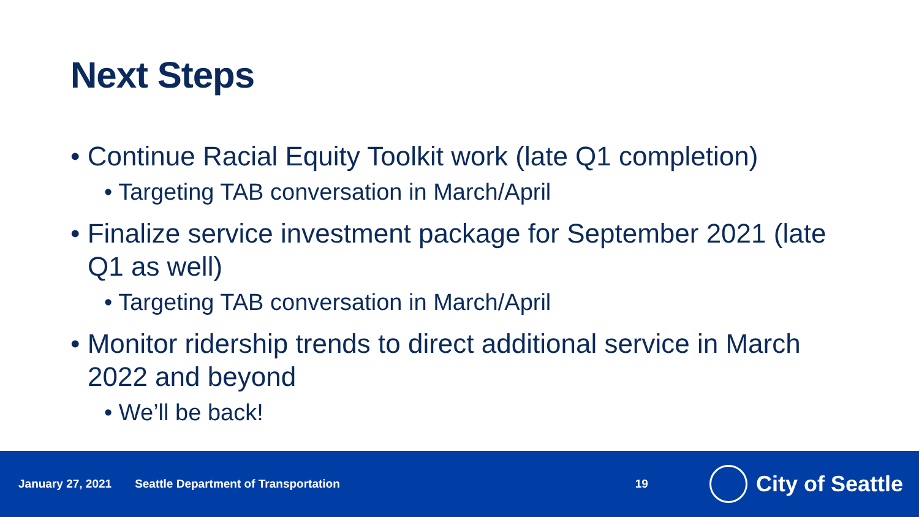Next Steps
• Continue Racial Equity Toolkit work (late Q1 completion)
• Targeting TAB conversation in March/April
• Finalize service investment package for September 2021 (late Q1 as well)
• Targeting TAB conversation in March/April
• Monitor ridership trends to direct additional service in March 2022 and beyond
• We’ll be back!
January 27, 2021 Seattle Department of Transportation 19
City of Seattle